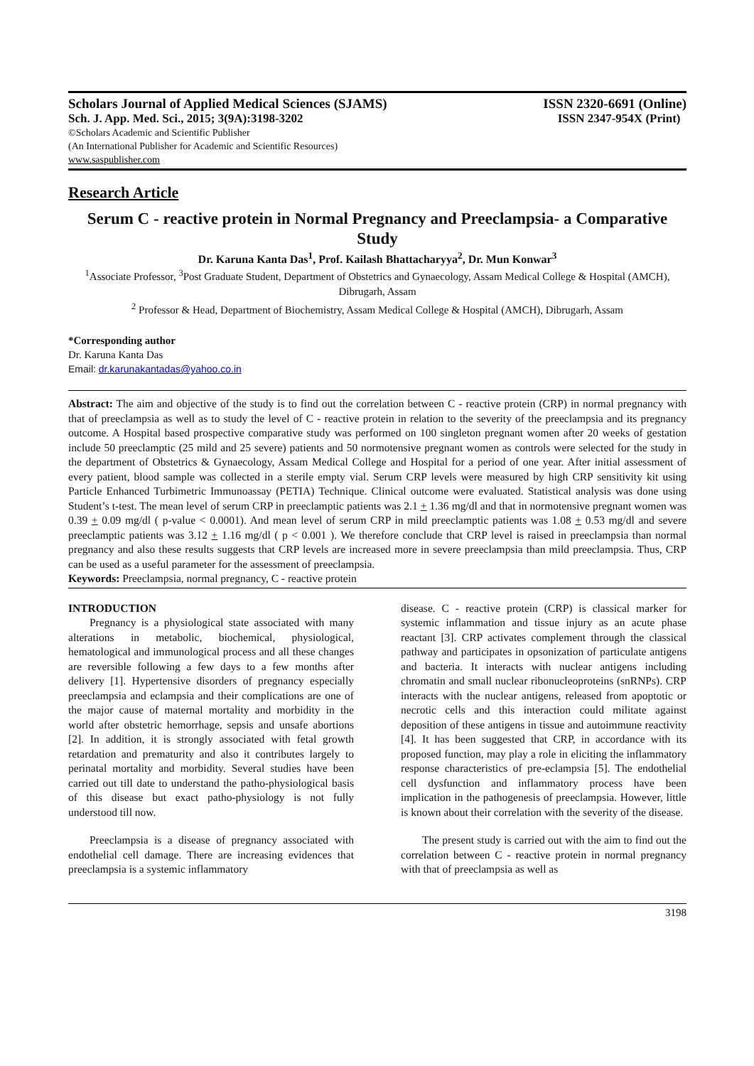Scholars Journal of Applied Medical Sciences (SJAMS) ISSN 2320-6691 (Online)
Sch. J. App. Med. Sci., 2015; 3(9A):3198-3202 ISSN 2347-954X (Print)
©Scholars Academic and Scientific Publisher
(An International Publisher for Academic and Scientific Resources)
www.saspublisher.com
Research Article
Serum C - reactive protein in Normal Pregnancy and Preeclampsia- a Comparative Study
Dr. Karuna Kanta Das<sup>1</sup>, Prof. Kailash Bhattacharyya<sup>2</sup>, Dr. Mun Konwar<sup>3</sup>
<sup>1</sup> Associate Professor, <sup>3</sup>Post Graduate Student, Department of Obstetrics and Gynaecology, Assam Medical College & Hospital (AMCH), Dibrugarh, Assam
<sup>2</sup> Professor & Head, Department of Biochemistry, Assam Medical College & Hospital (AMCH), Dibrugarh, Assam
*Corresponding author
Dr. Karuna Kanta Das
Email: dr.karunakantadas@yahoo.co.in
Abstract: The aim and objective of the study is to find out the correlation between C - reactive protein (CRP) in normal pregnancy with that of preeclampsia as well as to study the level of C - reactive protein in relation to the severity of the preeclampsia and its pregnancy outcome. A Hospital based prospective comparative study was performed on 100 singleton pregnant women after 20 weeks of gestation include 50 preeclamptic (25 mild and 25 severe) patients and 50 normotensive pregnant women as controls were selected for the study in the department of Obstetrics & Gynaecology, Assam Medical College and Hospital for a period of one year. After initial assessment of every patient, blood sample was collected in a sterile empty vial. Serum CRP levels were measured by high CRP sensitivity kit using Particle Enhanced Turbimetric Immunoassay (PETIA) Technique. Clinical outcome were evaluated. Statistical analysis was done using Student’s t-test. The mean level of serum CRP in preeclamptic patients was 2.1 + 1.36 mg/dl and that in normotensive pregnant women was 0.39 + 0.09 mg/dl ( p-value < 0.0001). And mean level of serum CRP in mild preeclamptic patients was 1.08 + 0.53 mg/dl and severe preeclamptic patients was 3.12 + 1.16 mg/dl ( p < 0.001 ). We therefore conclude that CRP level is raised in preeclampsia than normal pregnancy and also these results suggests that CRP levels are increased more in severe preeclampsia than mild preeclampsia. Thus, CRP can be used as a useful parameter for the assessment of preeclampsia.
Keywords: Preeclampsia, normal pregnancy, C - reactive protein
INTRODUCTION
Pregnancy is a physiological state associated with many alterations in metabolic, biochemical, physiological, hematological and immunological process and all these changes are reversible following a few days to a few months after delivery [1]. Hypertensive disorders of pregnancy especially preeclampsia and eclampsia and their complications are one of the major cause of maternal mortality and morbidity in the world after obstetric hemorrhage, sepsis and unsafe abortions [2]. In addition, it is strongly associated with fetal growth retardation and prematurity and also it contributes largely to perinatal mortality and morbidity. Several studies have been carried out till date to understand the patho-physiological basis of this disease but exact patho-physiology is not fully understood till now.
Preeclampsia is a disease of pregnancy associated with endothelial cell damage. There are increasing evidences that preeclampsia is a systemic inflammatory
disease. C - reactive protein (CRP) is classical marker for systemic inflammation and tissue injury as an acute phase reactant [3]. CRP activates complement through the classical pathway and participates in opsonization of particulate antigens and bacteria. It interacts with nuclear antigens including chromatin and small nuclear ribonucleoproteins (snRNPs). CRP interacts with the nuclear antigens, released from apoptotic or necrotic cells and this interaction could militate against deposition of these antigens in tissue and autoimmune reactivity [4]. It has been suggested that CRP, in accordance with its proposed function, may play a role in eliciting the inflammatory response characteristics of pre-eclampsia [5]. The endothelial cell dysfunction and inflammatory process have been implication in the pathogenesis of preeclampsia. However, little is known about their correlation with the severity of the disease.
The present study is carried out with the aim to find out the correlation between C - reactive protein in normal pregnancy with that of preeclampsia as well as
3198